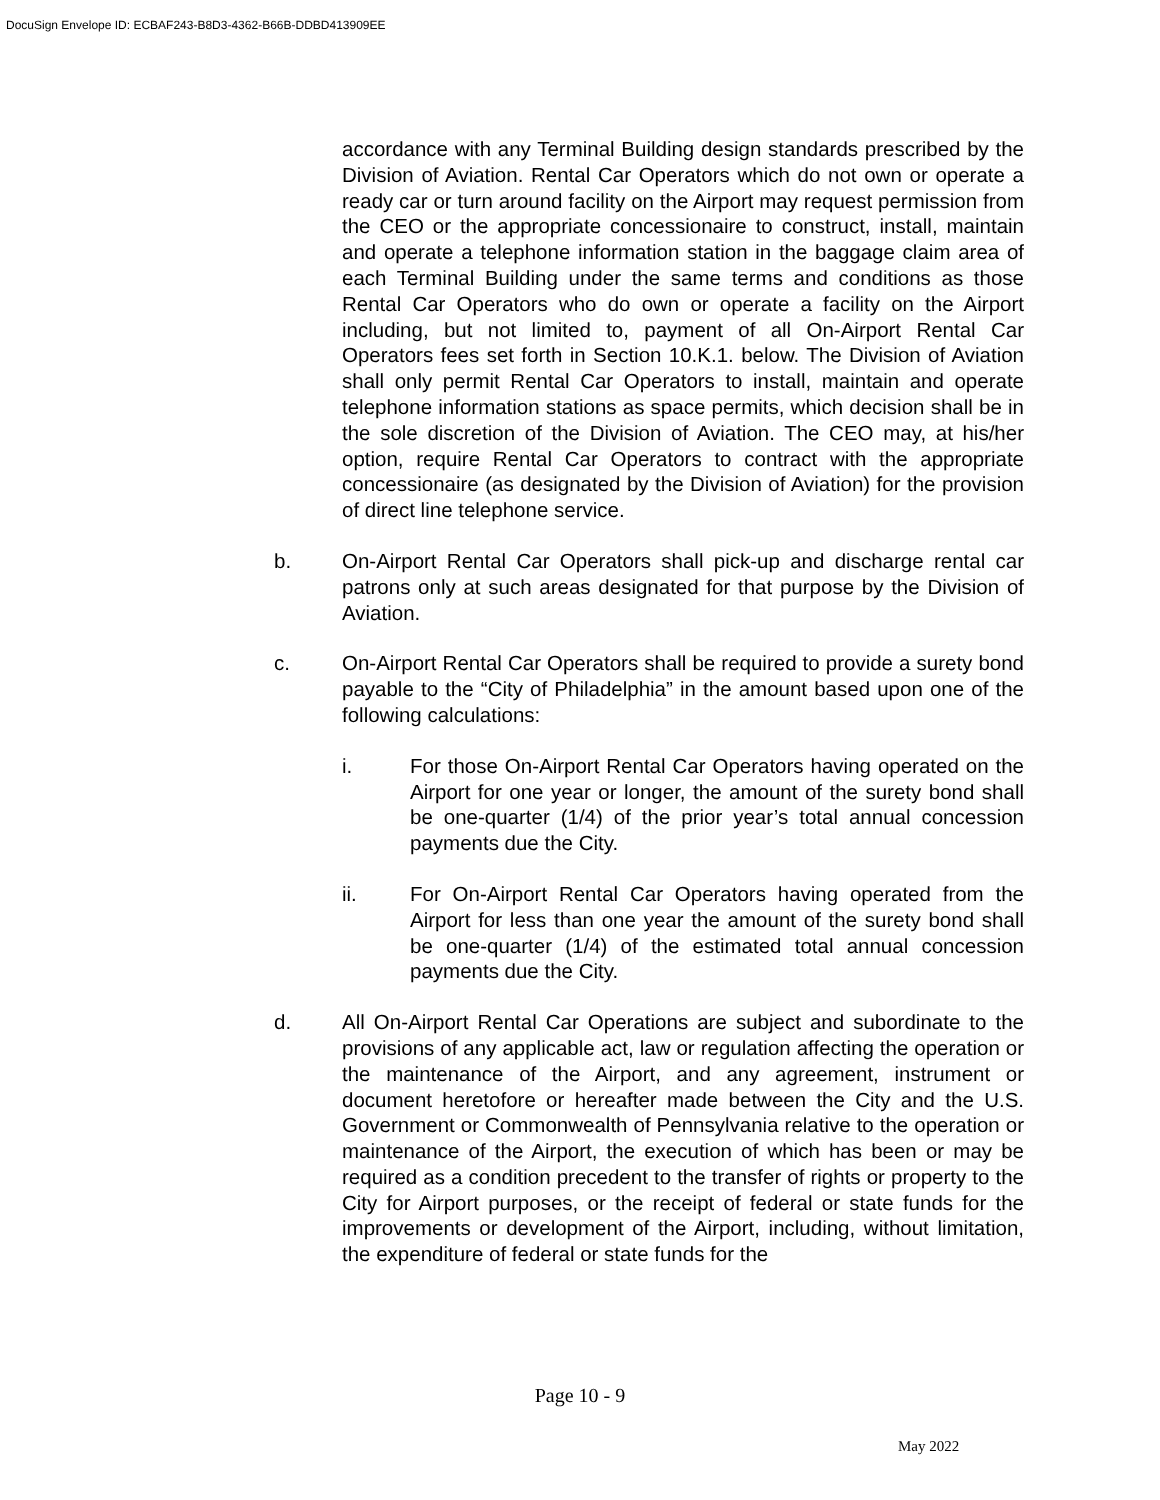DocuSign Envelope ID: ECBAF243-B8D3-4362-B66B-DDBD413909EE
accordance with any Terminal Building design standards prescribed by the Division of Aviation. Rental Car Operators which do not own or operate a ready car or turn around facility on the Airport may request permission from the CEO or the appropriate concessionaire to construct, install, maintain and operate a telephone information station in the baggage claim area of each Terminal Building under the same terms and conditions as those Rental Car Operators who do own or operate a facility on the Airport including, but not limited to, payment of all On-Airport Rental Car Operators fees set forth in Section 10.K.1. below. The Division of Aviation shall only permit Rental Car Operators to install, maintain and operate telephone information stations as space permits, which decision shall be in the sole discretion of the Division of Aviation. The CEO may, at his/her option, require Rental Car Operators to contract with the appropriate concessionaire (as designated by the Division of Aviation) for the provision of direct line telephone service.
b. On-Airport Rental Car Operators shall pick-up and discharge rental car patrons only at such areas designated for that purpose by the Division of Aviation.
c. On-Airport Rental Car Operators shall be required to provide a surety bond payable to the “City of Philadelphia” in the amount based upon one of the following calculations:
i. For those On-Airport Rental Car Operators having operated on the Airport for one year or longer, the amount of the surety bond shall be one-quarter (1/4) of the prior year’s total annual concession payments due the City.
ii. For On-Airport Rental Car Operators having operated from the Airport for less than one year the amount of the surety bond shall be one-quarter (1/4) of the estimated total annual concession payments due the City.
d. All On-Airport Rental Car Operations are subject and subordinate to the provisions of any applicable act, law or regulation affecting the operation or the maintenance of the Airport, and any agreement, instrument or document heretofore or hereafter made between the City and the U.S. Government or Commonwealth of Pennsylvania relative to the operation or maintenance of the Airport, the execution of which has been or may be required as a condition precedent to the transfer of rights or property to the City for Airport purposes, or the receipt of federal or state funds for the improvements or development of the Airport, including, without limitation, the expenditure of federal or state funds for the
Page 10 - 9
May 2022